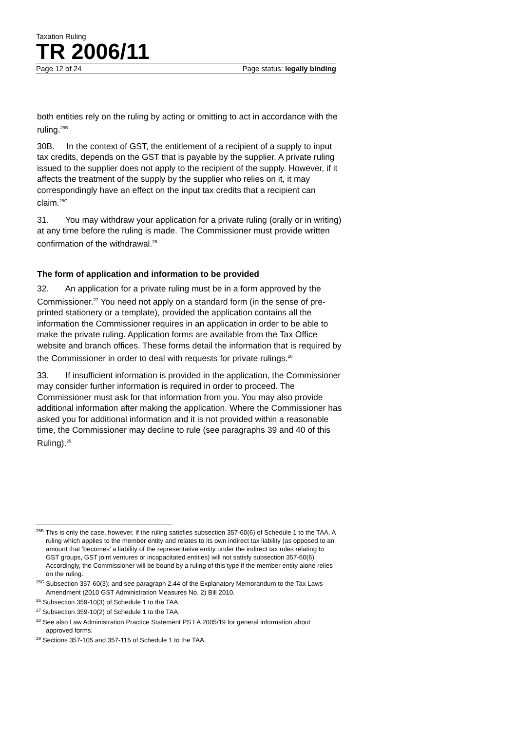Taxation Ruling
TR 2006/11
Page 12 of 24 Page status: legally binding
both entities rely on the ruling by acting or omitting to act in accordance with the ruling.<sup>25B</sup>
30B. In the context of GST, the entitlement of a recipient of a supply to input tax credits, depends on the GST that is payable by the supplier. A private ruling issued to the supplier does not apply to the recipient of the supply. However, if it affects the treatment of the supply by the supplier who relies on it, it may correspondingly have an effect on the input tax credits that a recipient can claim.<sup>25C</sup>
31. You may withdraw your application for a private ruling (orally or in writing) at any time before the ruling is made. The Commissioner must provide written confirmation of the withdrawal.<sup>26</sup>
The form of application and information to be provided
32. An application for a private ruling must be in a form approved by the Commissioner.<sup>27</sup> You need not apply on a standard form (in the sense of pre-printed stationery or a template), provided the application contains all the information the Commissioner requires in an application in order to be able to make the private ruling. Application forms are available from the Tax Office website and branch offices. These forms detail the information that is required by the Commissioner in order to deal with requests for private rulings.<sup>28</sup>
33. If insufficient information is provided in the application, the Commissioner may consider further information is required in order to proceed. The Commissioner must ask for that information from you. You may also provide additional information after making the application. Where the Commissioner has asked you for additional information and it is not provided within a reasonable time, the Commissioner may decline to rule (see paragraphs 39 and 40 of this Ruling).<sup>29</sup>
<sup>25B</sup> This is only the case, however, if the ruling satisfies subsection 357-60(6) of Schedule 1 to the TAA. A ruling which applies to the member entity and relates to its own indirect tax liability (as opposed to an amount that ‘becomes’ a liability of the representative entity under the indirect tax rules relating to GST groups, GST joint ventures or incapacitated entities) will not satisfy subsection 357-60(6). Accordingly, the Commissioner will be bound by a ruling of this type if the member entity alone relies on the ruling.
<sup>25C</sup> Subsection 357-60(3); and see paragraph 2.44 of the Explanatory Memorandum to the Tax Laws Amendment (2010 GST Administration Measures No. 2) Bill 2010.
<sup>26</sup> Subsection 359-10(3) of Schedule 1 to the TAA.
<sup>27</sup> Subsection 359-10(2) of Schedule 1 to the TAA.
<sup>28</sup> See also Law Administration Practice Statement PS LA 2005/19 for general information about approved forms.
<sup>29</sup> Sections 357-105 and 357-115 of Schedule 1 to the TAA.